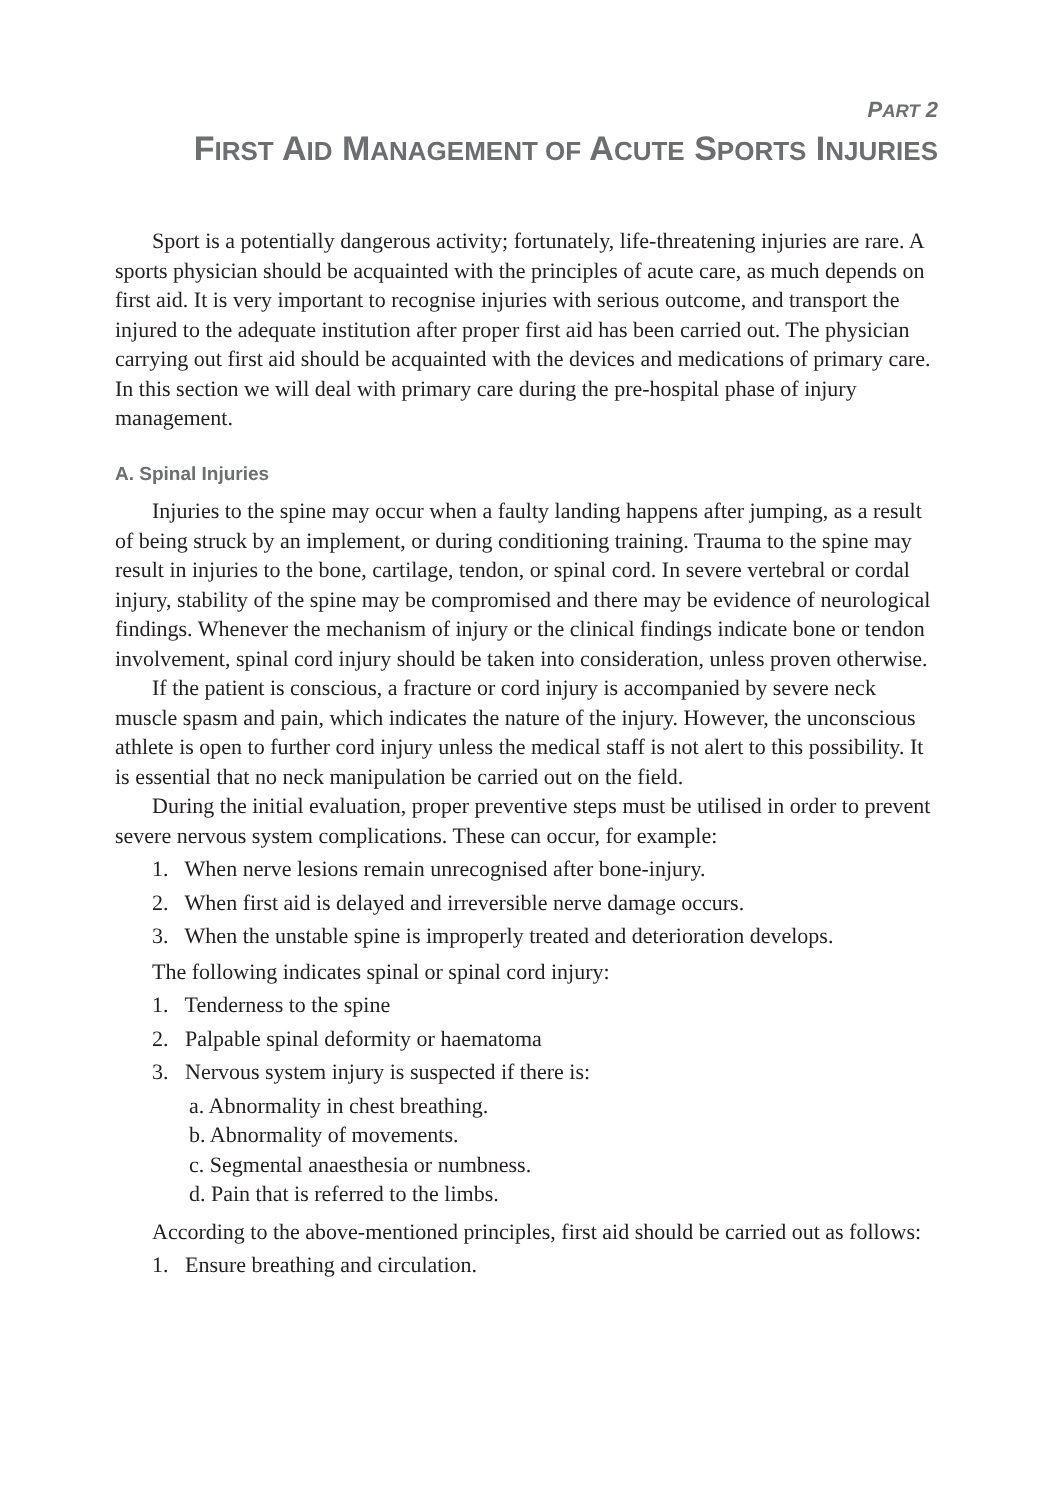PART 2
FIRST AID MANAGEMENT OF ACUTE SPORTS INJURIES
Sport is a potentially dangerous activity; fortunately, life-threatening injuries are rare. A sports physician should be acquainted with the principles of acute care, as much depends on first aid. It is very important to recognise injuries with serious outcome, and transport the injured to the adequate institution after proper first aid has been carried out. The physician carrying out first aid should be acquainted with the devices and medications of primary care. In this section we will deal with primary care during the pre-hospital phase of injury management.
A. Spinal Injuries
Injuries to the spine may occur when a faulty landing happens after jumping, as a result of being struck by an implement, or during conditioning training. Trauma to the spine may result in injuries to the bone, cartilage, tendon, or spinal cord. In severe vertebral or cordal injury, stability of the spine may be compromised and there may be evidence of neurological findings. Whenever the mechanism of injury or the clinical findings indicate bone or tendon involvement, spinal cord injury should be taken into consideration, unless proven otherwise.
If the patient is conscious, a fracture or cord injury is accompanied by severe neck muscle spasm and pain, which indicates the nature of the injury. However, the unconscious athlete is open to further cord injury unless the medical staff is not alert to this possibility. It is essential that no neck manipulation be carried out on the field.
During the initial evaluation, proper preventive steps must be utilised in order to prevent severe nervous system complications. These can occur, for example:
1. When nerve lesions remain unrecognised after bone-injury.
2. When first aid is delayed and irreversible nerve damage occurs.
3. When the unstable spine is improperly treated and deterioration develops.
The following indicates spinal or spinal cord injury:
1. Tenderness to the spine
2. Palpable spinal deformity or haematoma
3. Nervous system injury is suspected if there is:
a. Abnormality in chest breathing.
b. Abnormality of movements.
c. Segmental anaesthesia or numbness.
d. Pain that is referred to the limbs.
According to the above-mentioned principles, first aid should be carried out as follows:
1. Ensure breathing and circulation.